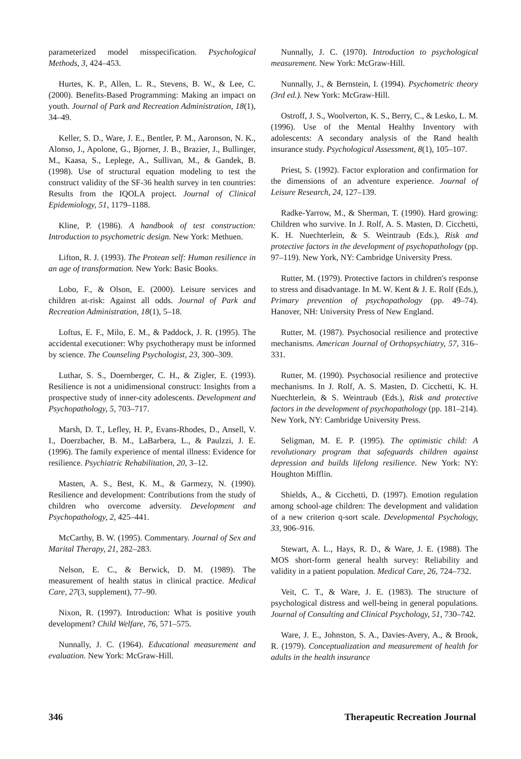parameterized model misspecification. Psychological Methods, 3, 424–453.
Hurtes, K. P., Allen, L. R., Stevens, B. W., & Lee, C. (2000). Benefits-Based Programming: Making an impact on youth. Journal of Park and Recreation Administration, 18(1), 34–49.
Keller, S. D., Ware, J. E., Bentler, P. M., Aaronson, N. K., Alonso, J., Apolone, G., Bjorner, J. B., Brazier, J., Bullinger, M., Kaasa, S., Leplege, A., Sullivan, M., & Gandek, B. (1998). Use of structural equation modeling to test the construct validity of the SF-36 health survey in ten countries: Results from the IQOLA project. Journal of Clinical Epidemiology, 51, 1179–1188.
Kline, P. (1986). A handbook of test construction: Introduction to psychometric design. New York: Methuen.
Lifton, R. J. (1993). The Protean self: Human resilience in an age of transformation. New York: Basic Books.
Lobo, F., & Olson, E. (2000). Leisure services and children at-risk: Against all odds. Journal of Park and Recreation Administration, 18(1), 5–18.
Loftus, E. F., Milo, E. M., & Paddock, J. R. (1995). The accidental executioner: Why psychotherapy must be informed by science. The Counseling Psychologist, 23, 300–309.
Luthar, S. S., Doernberger, C. H., & Zigler, E. (1993). Resilience is not a unidimensional construct: Insights from a prospective study of inner-city adolescents. Development and Psychopathology, 5, 703–717.
Marsh, D. T., Lefley, H. P., Evans-Rhodes, D., Ansell, V. I., Doerzbacher, B. M., LaBarbera, L., & Paulzzi, J. E. (1996). The family experience of mental illness: Evidence for resilience. Psychiatric Rehabilitation, 20, 3–12.
Masten, A. S., Best, K. M., & Garmezy, N. (1990). Resilience and development: Contributions from the study of children who overcome adversity. Development and Psychopathology, 2, 425–441.
McCarthy, B. W. (1995). Commentary. Journal of Sex and Marital Therapy, 21, 282–283.
Nelson, E. C., & Berwick, D. M. (1989). The measurement of health status in clinical practice. Medical Care, 27(3, supplement), 77–90.
Nixon, R. (1997). Introduction: What is positive youth development? Child Welfare, 76, 571–575.
Nunnally, J. C. (1964). Educational measurement and evaluation. New York: McGraw-Hill.
Nunnally, J. C. (1970). Introduction to psychological measurement. New York: McGraw-Hill.
Nunnally, J., & Bernstein, I. (1994). Psychometric theory (3rd ed.). New York: McGraw-Hill.
Ostroff, J. S., Woolverton, K. S., Berry, C., & Lesko, L. M. (1996). Use of the Mental Healthy Inventory with adolescents: A secondary analysis of the Rand health insurance study. Psychological Assessment, 8(1), 105–107.
Priest, S. (1992). Factor exploration and confirmation for the dimensions of an adventure experience. Journal of Leisure Research, 24, 127–139.
Radke-Yarrow, M., & Sherman, T. (1990). Hard growing: Children who survive. In J. Rolf, A. S. Masten, D. Cicchetti, K. H. Nuechterlein, & S. Weintraub (Eds.), Risk and protective factors in the development of psychopathology (pp. 97–119). New York, NY: Cambridge University Press.
Rutter, M. (1979). Protective factors in children's response to stress and disadvantage. In M. W. Kent & J. E. Rolf (Eds.), Primary prevention of psychopathology (pp. 49–74). Hanover, NH: University Press of New England.
Rutter, M. (1987). Psychosocial resilience and protective mechanisms. American Journal of Orthopsychiatry, 57, 316–331.
Rutter, M. (1990). Psychosocial resilience and protective mechanisms. In J. Rolf, A. S. Masten, D. Cicchetti, K. H. Nuechterlein, & S. Weintraub (Eds.), Risk and protective factors in the development of psychopathology (pp. 181–214). New York, NY: Cambridge University Press.
Seligman, M. E. P. (1995). The optimistic child: A revolutionary program that safeguards children against depression and builds lifelong resilience. New York: NY: Houghton Mifflin.
Shields, A., & Cicchetti, D. (1997). Emotion regulation among school-age children: The development and validation of a new criterion q-sort scale. Developmental Psychology, 33, 906–916.
Stewart, A. L., Hays, R. D., & Ware, J. E. (1988). The MOS short-form general health survey: Reliability and validity in a patient population. Medical Care, 26, 724–732.
Veit, C. T., & Ware, J. E. (1983). The structure of psychological distress and well-being in general populations. Journal of Consulting and Clinical Psychology, 51, 730–742.
Ware, J. E., Johnston, S. A., Davies-Avery, A., & Brook, R. (1979). Conceptualization and measurement of health for adults in the health insurance
346 Therapeutic Recreation Journal